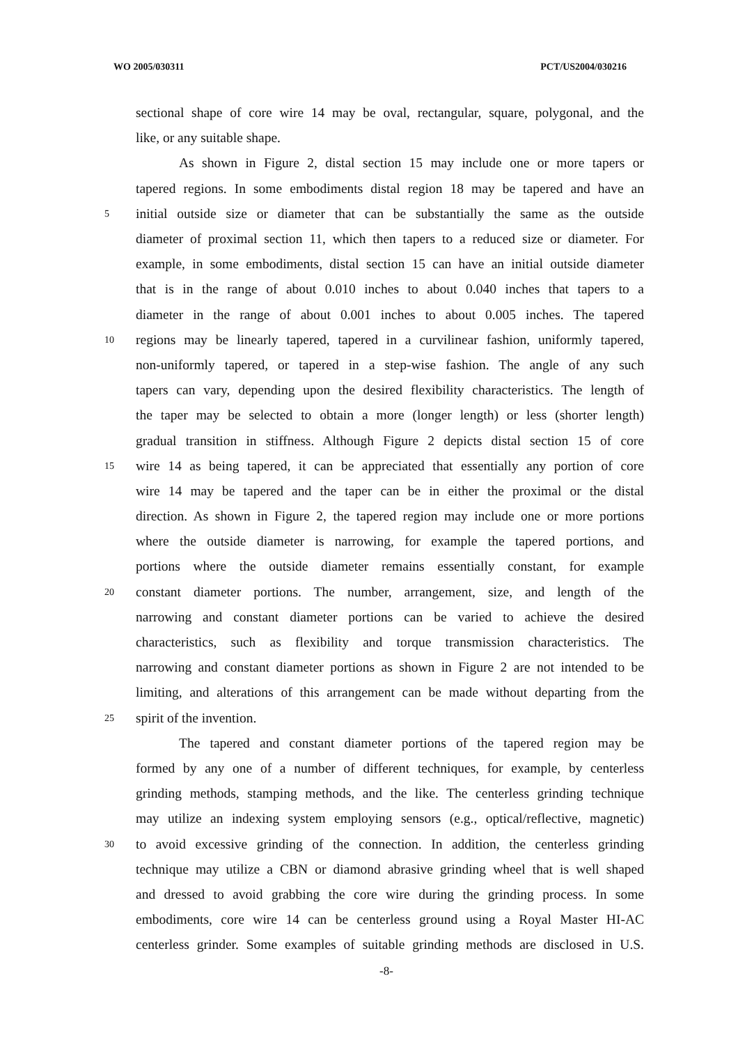WO 2005/030311 PCT/US2004/030216
sectional shape of core wire 14 may be oval, rectangular, square, polygonal, and the
like, or any suitable shape.
As shown in Figure 2, distal section 15 may include one or more tapers or
tapered regions. In some embodiments distal region 18 may be tapered and have an
5
initial outside size or diameter that can be substantially the same as the outside
diameter of proximal section 11, which then tapers to a reduced size or diameter. For
example, in some embodiments, distal section 15 can have an initial outside diameter
that is in the range of about 0.010 inches to about 0.040 inches that tapers to a
diameter in the range of about 0.001 inches to about 0.005 inches. The tapered
10
regions may be linearly tapered, tapered in a curvilinear fashion, uniformly tapered,
non-uniformly tapered, or tapered in a step-wise fashion. The angle of any such
tapers can vary, depending upon the desired flexibility characteristics. The length of
the taper may be selected to obtain a more (longer length) or less (shorter length)
gradual transition in stiffness. Although Figure 2 depicts distal section 15 of core
15
wire 14 as being tapered, it can be appreciated that essentially any portion of core
wire 14 may be tapered and the taper can be in either the proximal or the distal
direction. As shown in Figure 2, the tapered region may include one or more portions
where the outside diameter is narrowing, for example the tapered portions, and
portions where the outside diameter remains essentially constant, for example
20
constant diameter portions. The number, arrangement, size, and length of the
narrowing and constant diameter portions can be varied to achieve the desired
characteristics, such as flexibility and torque transmission characteristics. The
narrowing and constant diameter portions as shown in Figure 2 are not intended to be
limiting, and alterations of this arrangement can be made without departing from the
25
spirit of the invention.
The tapered and constant diameter portions of the tapered region may be
formed by any one of a number of different techniques, for example, by centerless
grinding methods, stamping methods, and the like. The centerless grinding technique
may utilize an indexing system employing sensors (e.g., optical/reflective, magnetic)
30
to avoid excessive grinding of the connection. In addition, the centerless grinding
technique may utilize a CBN or diamond abrasive grinding wheel that is well shaped
and dressed to avoid grabbing the core wire during the grinding process. In some
embodiments, core wire 14 can be centerless ground using a Royal Master HI-AC
centerless grinder. Some examples of suitable grinding methods are disclosed in U.S.
-8-